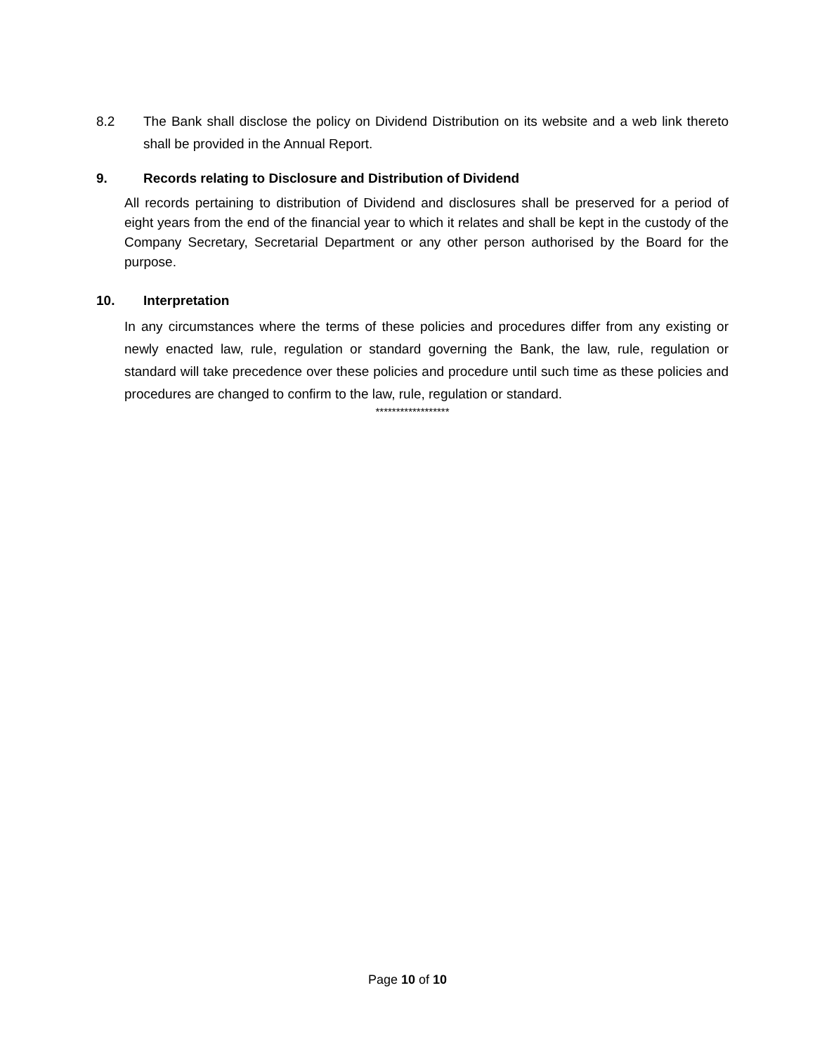8.2 The Bank shall disclose the policy on Dividend Distribution on its website and a web link thereto shall be provided in the Annual Report.
9. Records relating to Disclosure and Distribution of Dividend
All records pertaining to distribution of Dividend and disclosures shall be preserved for a period of eight years from the end of the financial year to which it relates and shall be kept in the custody of the Company Secretary, Secretarial Department or any other person authorised by the Board for the purpose.
10. Interpretation
In any circumstances where the terms of these policies and procedures differ from any existing or newly enacted law, rule, regulation or standard governing the Bank, the law, rule, regulation or standard will take precedence over these policies and procedure until such time as these policies and procedures are changed to confirm to the law, rule, regulation or standard.
******************
Page 10 of 10